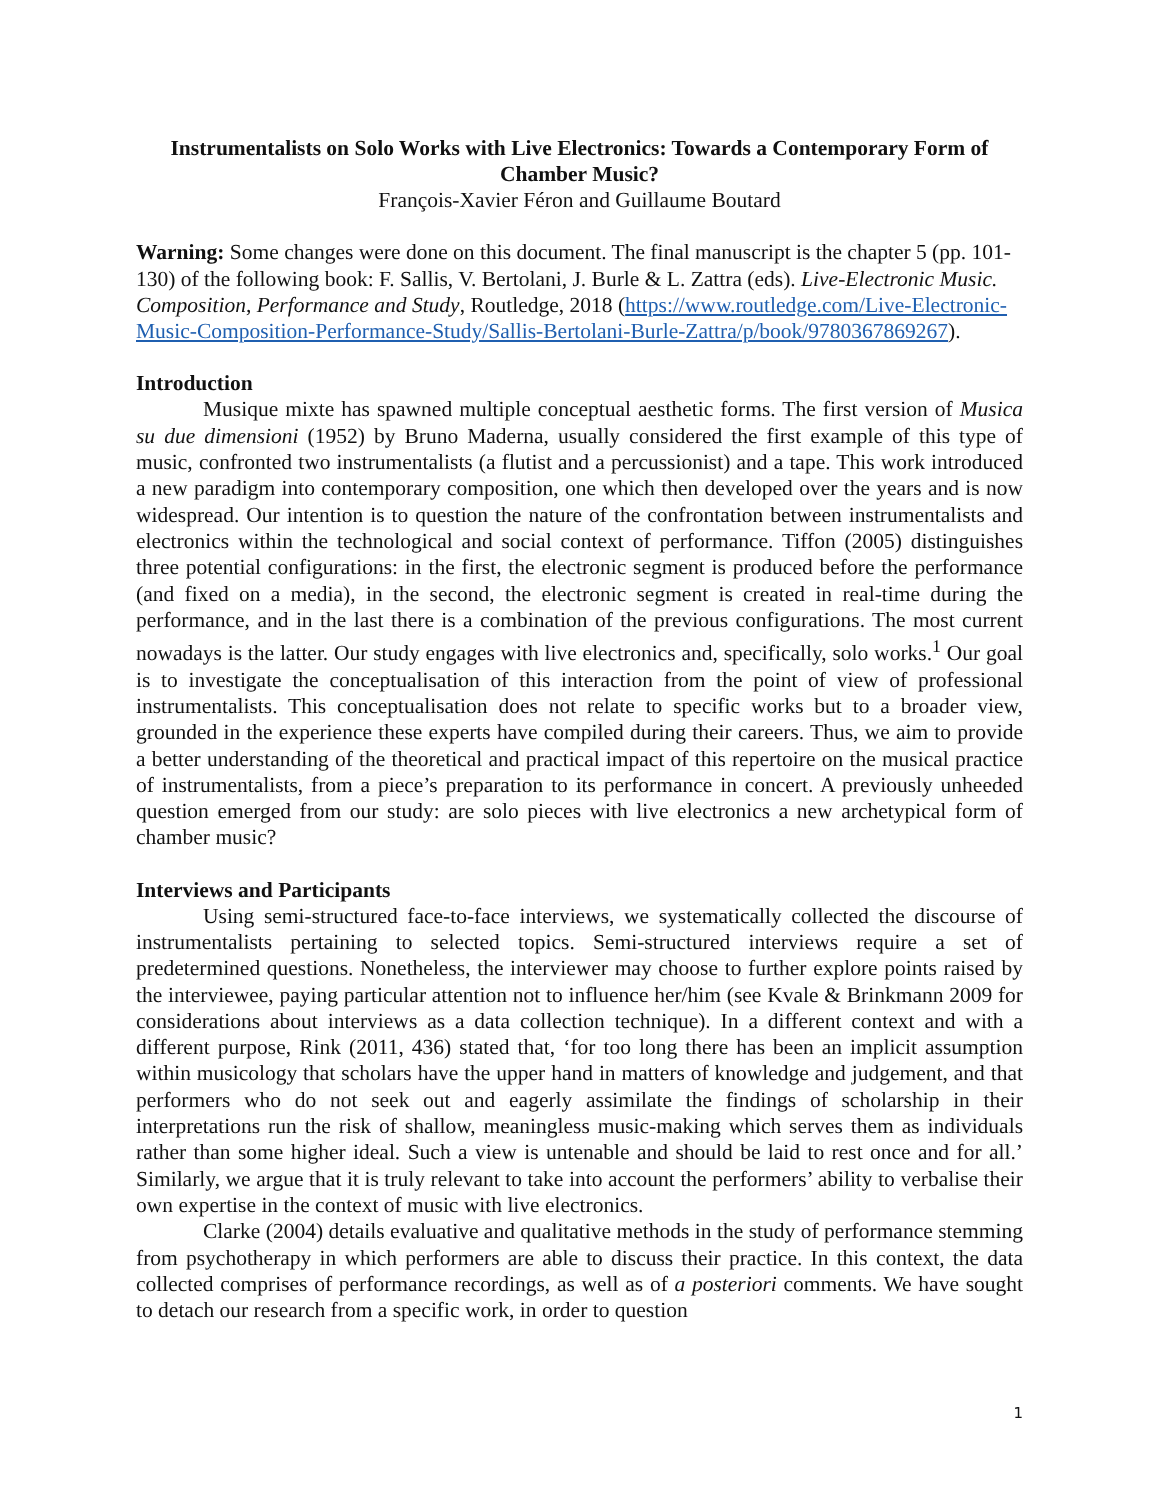Instrumentalists on Solo Works with Live Electronics: Towards a Contemporary Form of Chamber Music?
François-Xavier Féron and Guillaume Boutard
Warning: Some changes were done on this document. The final manuscript is the chapter 5 (pp. 101-130) of the following book: F. Sallis, V. Bertolani, J. Burle & L. Zattra (eds). Live-Electronic Music. Composition, Performance and Study, Routledge, 2018 (https://www.routledge.com/Live-Electronic-Music-Composition-Performance-Study/Sallis-Bertolani-Burle-Zattra/p/book/9780367869267).
Introduction
Musique mixte has spawned multiple conceptual aesthetic forms. The first version of Musica su due dimensioni (1952) by Bruno Maderna, usually considered the first example of this type of music, confronted two instrumentalists (a flutist and a percussionist) and a tape. This work introduced a new paradigm into contemporary composition, one which then developed over the years and is now widespread. Our intention is to question the nature of the confrontation between instrumentalists and electronics within the technological and social context of performance. Tiffon (2005) distinguishes three potential configurations: in the first, the electronic segment is produced before the performance (and fixed on a media), in the second, the electronic segment is created in real-time during the performance, and in the last there is a combination of the previous configurations. The most current nowadays is the latter. Our study engages with live electronics and, specifically, solo works.<sup>1</sup> Our goal is to investigate the conceptualisation of this interaction from the point of view of professional instrumentalists. This conceptualisation does not relate to specific works but to a broader view, grounded in the experience these experts have compiled during their careers. Thus, we aim to provide a better understanding of the theoretical and practical impact of this repertoire on the musical practice of instrumentalists, from a piece’s preparation to its performance in concert. A previously unheeded question emerged from our study: are solo pieces with live electronics a new archetypical form of chamber music?
Interviews and Participants
Using semi-structured face-to-face interviews, we systematically collected the discourse of instrumentalists pertaining to selected topics. Semi-structured interviews require a set of predetermined questions. Nonetheless, the interviewer may choose to further explore points raised by the interviewee, paying particular attention not to influence her/him (see Kvale & Brinkmann 2009 for considerations about interviews as a data collection technique). In a different context and with a different purpose, Rink (2011, 436) stated that, ‘for too long there has been an implicit assumption within musicology that scholars have the upper hand in matters of knowledge and judgement, and that performers who do not seek out and eagerly assimilate the findings of scholarship in their interpretations run the risk of shallow, meaningless music-making which serves them as individuals rather than some higher ideal. Such a view is untenable and should be laid to rest once and for all.’ Similarly, we argue that it is truly relevant to take into account the performers’ ability to verbalise their own expertise in the context of music with live electronics.
Clarke (2004) details evaluative and qualitative methods in the study of performance stemming from psychotherapy in which performers are able to discuss their practice. In this context, the data collected comprises of performance recordings, as well as of a posteriori comments. We have sought to detach our research from a specific work, in order to question
1